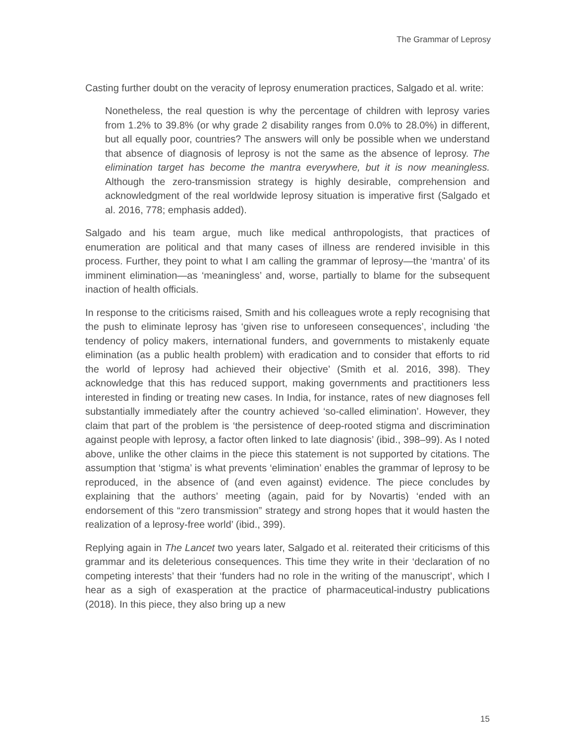The Grammar of Leprosy
Casting further doubt on the veracity of leprosy enumeration practices, Salgado et al. write:
Nonetheless, the real question is why the percentage of children with leprosy varies from 1.2% to 39.8% (or why grade 2 disability ranges from 0.0% to 28.0%) in different, but all equally poor, countries? The answers will only be possible when we understand that absence of diagnosis of leprosy is not the same as the absence of leprosy. The elimination target has become the mantra everywhere, but it is now meaningless. Although the zero-transmission strategy is highly desirable, comprehension and acknowledgment of the real worldwide leprosy situation is imperative first (Salgado et al. 2016, 778; emphasis added).
Salgado and his team argue, much like medical anthropologists, that practices of enumeration are political and that many cases of illness are rendered invisible in this process. Further, they point to what I am calling the grammar of leprosy—the ‘mantra’ of its imminent elimination—as ‘meaningless’ and, worse, partially to blame for the subsequent inaction of health officials.
In response to the criticisms raised, Smith and his colleagues wrote a reply recognising that the push to eliminate leprosy has ‘given rise to unforeseen consequences’, including ‘the tendency of policy makers, international funders, and governments to mistakenly equate elimination (as a public health problem) with eradication and to consider that efforts to rid the world of leprosy had achieved their objective’ (Smith et al. 2016, 398). They acknowledge that this has reduced support, making governments and practitioners less interested in finding or treating new cases. In India, for instance, rates of new diagnoses fell substantially immediately after the country achieved ‘so-called elimination’. However, they claim that part of the problem is ‘the persistence of deep-rooted stigma and discrimination against people with leprosy, a factor often linked to late diagnosis’ (ibid., 398–99). As I noted above, unlike the other claims in the piece this statement is not supported by citations. The assumption that ‘stigma’ is what prevents ‘elimination’ enables the grammar of leprosy to be reproduced, in the absence of (and even against) evidence. The piece concludes by explaining that the authors’ meeting (again, paid for by Novartis) ‘ended with an endorsement of this “zero transmission” strategy and strong hopes that it would hasten the realization of a leprosy-free world’ (ibid., 399).
Replying again in The Lancet two years later, Salgado et al. reiterated their criticisms of this grammar and its deleterious consequences. This time they write in their ‘declaration of no competing interests’ that their ‘funders had no role in the writing of the manuscript’, which I hear as a sigh of exasperation at the practice of pharmaceutical-industry publications (2018). In this piece, they also bring up a new
15